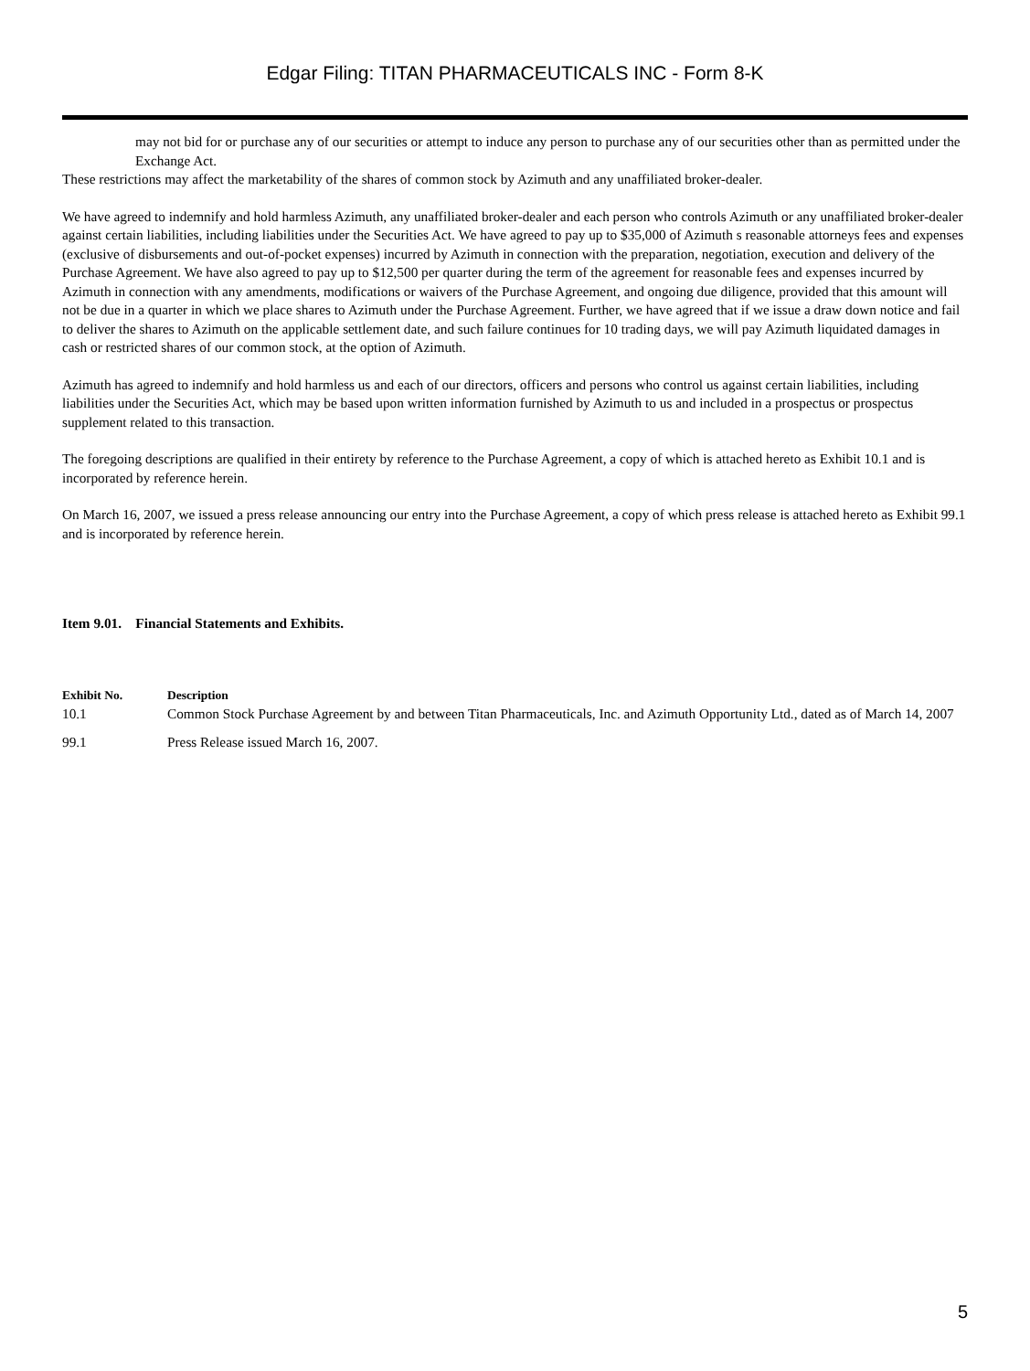Edgar Filing: TITAN PHARMACEUTICALS INC - Form 8-K
may not bid for or purchase any of our securities or attempt to induce any person to purchase any of our securities other than as permitted under the Exchange Act.
These restrictions may affect the marketability of the shares of common stock by Azimuth and any unaffiliated broker-dealer.
We have agreed to indemnify and hold harmless Azimuth, any unaffiliated broker-dealer and each person who controls Azimuth or any unaffiliated broker-dealer against certain liabilities, including liabilities under the Securities Act. We have agreed to pay up to $35,000 of Azimuth s reasonable attorneys fees and expenses (exclusive of disbursements and out-of-pocket expenses) incurred by Azimuth in connection with the preparation, negotiation, execution and delivery of the Purchase Agreement. We have also agreed to pay up to $12,500 per quarter during the term of the agreement for reasonable fees and expenses incurred by Azimuth in connection with any amendments, modifications or waivers of the Purchase Agreement, and ongoing due diligence, provided that this amount will not be due in a quarter in which we place shares to Azimuth under the Purchase Agreement. Further, we have agreed that if we issue a draw down notice and fail to deliver the shares to Azimuth on the applicable settlement date, and such failure continues for 10 trading days, we will pay Azimuth liquidated damages in cash or restricted shares of our common stock, at the option of Azimuth.
Azimuth has agreed to indemnify and hold harmless us and each of our directors, officers and persons who control us against certain liabilities, including liabilities under the Securities Act, which may be based upon written information furnished by Azimuth to us and included in a prospectus or prospectus supplement related to this transaction.
The foregoing descriptions are qualified in their entirety by reference to the Purchase Agreement, a copy of which is attached hereto as Exhibit 10.1 and is incorporated by reference herein.
On March 16, 2007, we issued a press release announcing our entry into the Purchase Agreement, a copy of which press release is attached hereto as Exhibit 99.1 and is incorporated by reference herein.
Item 9.01. Financial Statements and Exhibits.
| Exhibit No. | Description |
| --- | --- |
| 10.1 | Common Stock Purchase Agreement by and between Titan Pharmaceuticals, Inc. and Azimuth Opportunity Ltd., dated as of March 14, 2007 |
| 99.1 | Press Release issued March 16, 2007. |
5